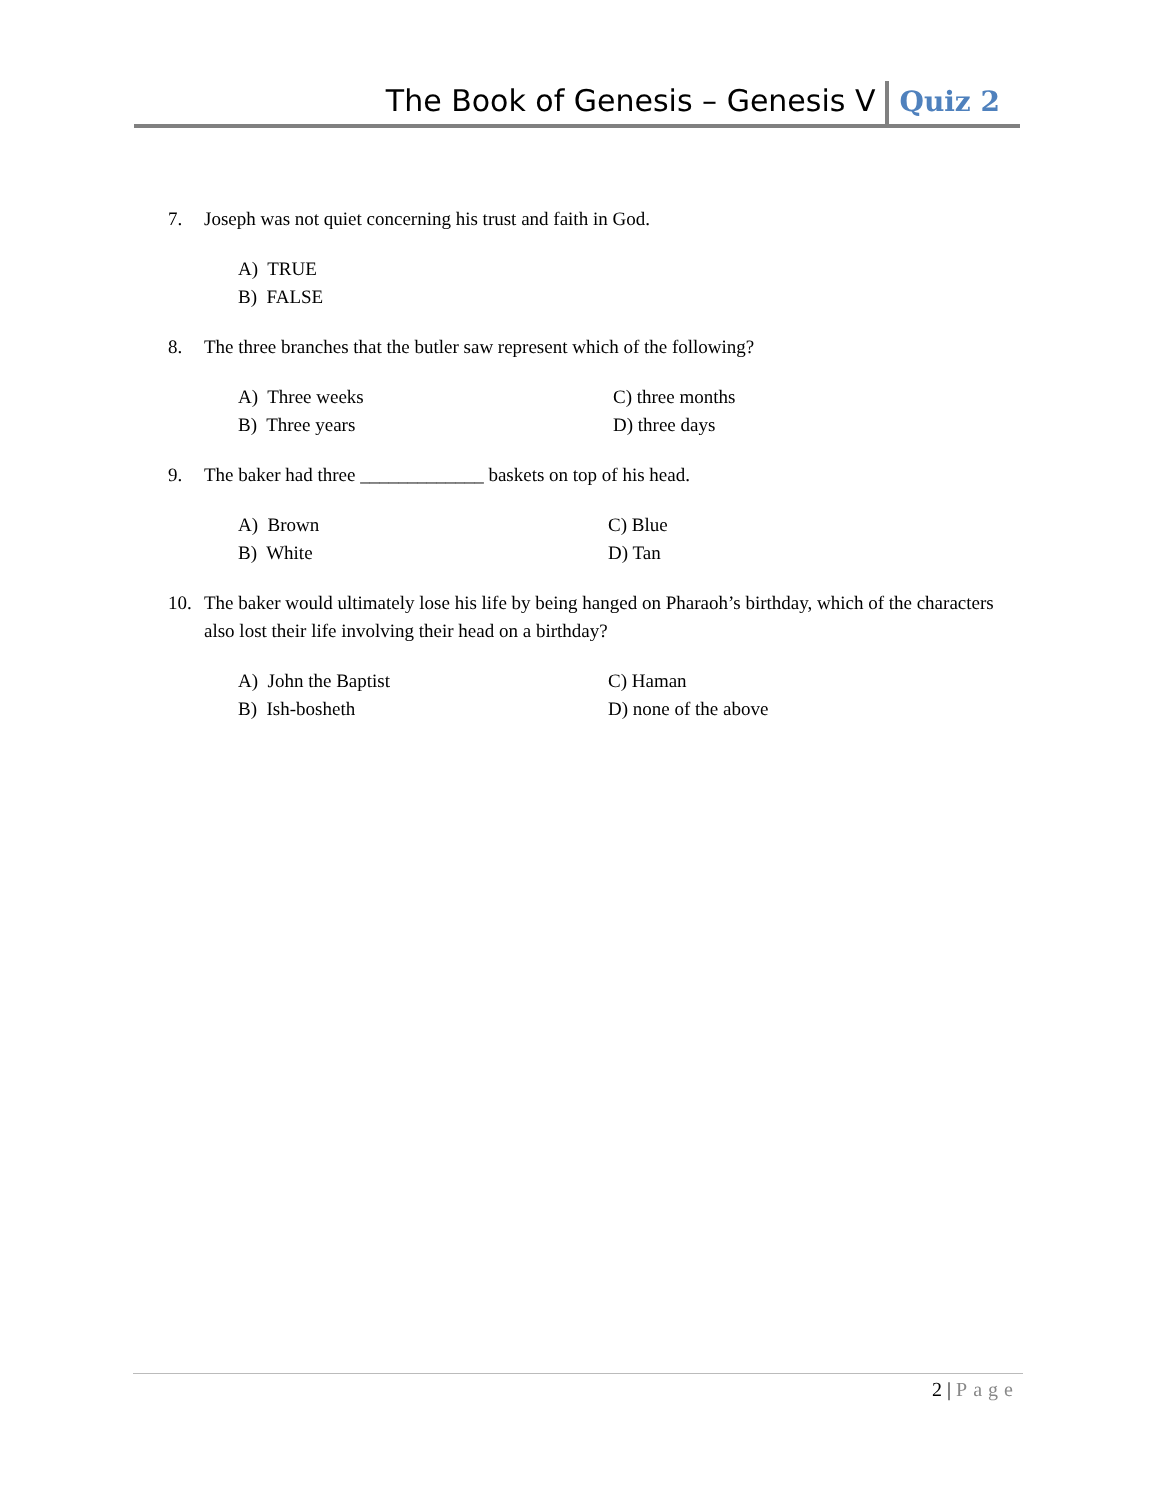The Book of Genesis – Genesis V Quiz 2
7. Joseph was not quiet concerning his trust and faith in God.
A) TRUE
B) FALSE
8. The three branches that the butler saw represent which of the following?
A) Three weeks
C) three months
B) Three years
D) three days
9. The baker had three _____________ baskets on top of his head.
A) Brown
C) Blue
B) White
D) Tan
10. The baker would ultimately lose his life by being hanged on Pharaoh’s birthday, which of the characters also lost their life involving their head on a birthday?
A) John the Baptist
C) Haman
B) Ish-bosheth
D) none of the above
2 | Page